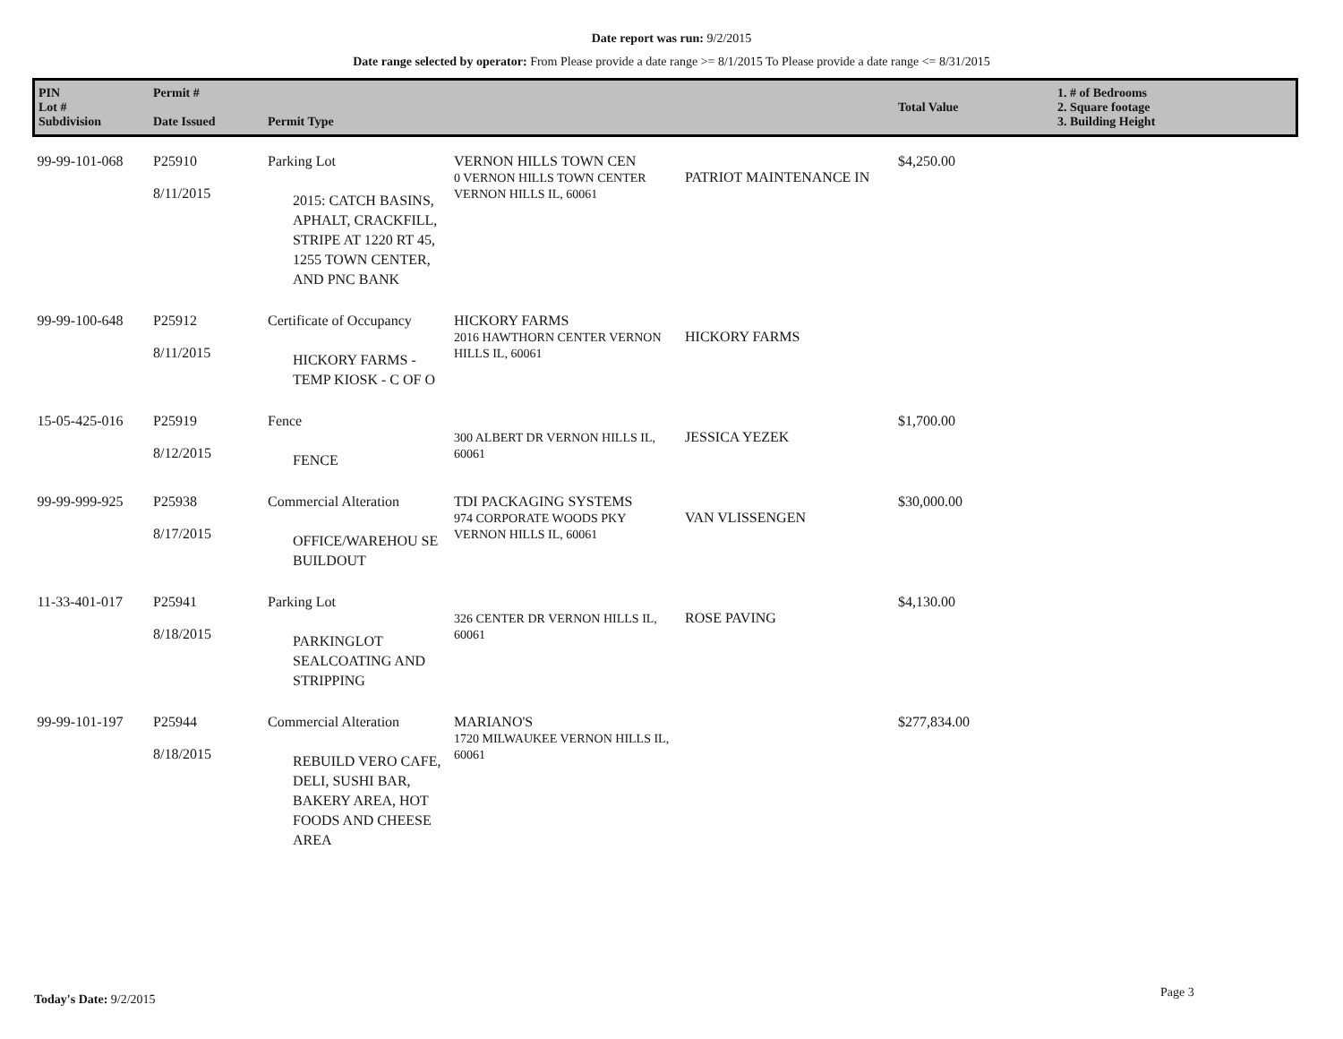Date report was run: 9/2/2015
Date range selected by operator: From Please provide a date range >= 8/1/2015 To Please provide a date range <= 8/31/2015
| PIN Lot # Subdivision | Permit # Date Issued | Permit Type | | | Total Value | 1. # of Bedrooms 2. Square footage 3. Building Height |
| --- | --- | --- | --- | --- | --- | --- |
| 99-99-101-068 | P25910 8/11/2015 | Parking Lot 2015: CATCH BASINS, APHALT, CRACKFILL, STRIPE AT 1220 RT 45, 1255 TOWN CENTER, AND PNC BANK | VERNON HILLS TOWN CEN 0 VERNON HILLS TOWN CENTER VERNON HILLS IL, 60061 | PATRIOT MAINTENANCE IN | $4,250.00 | |
| 99-99-100-648 | P25912 8/11/2015 | Certificate of Occupancy HICKORY FARMS - TEMP KIOSK - C OF O | HICKORY FARMS 2016 HAWTHORN CENTER VERNON HILLS IL, 60061 | HICKORY FARMS | | |
| 15-05-425-016 | P25919 8/12/2015 | Fence FENCE | 300 ALBERT DR VERNON HILLS IL, 60061 | JESSICA YEZEK | $1,700.00 | |
| 99-99-999-925 | P25938 8/17/2015 | Commercial Alteration OFFICE/WAREHOU SE BUILDOUT | TDI PACKAGING SYSTEMS 974 CORPORATE WOODS PKY VERNON HILLS IL, 60061 | VAN VLISSENGEN | $30,000.00 | |
| 11-33-401-017 | P25941 8/18/2015 | Parking Lot PARKINGLOT SEALCOATING AND STRIPPING | 326 CENTER DR VERNON HILLS IL, 60061 | ROSE PAVING | $4,130.00 | |
| 99-99-101-197 | P25944 8/18/2015 | Commercial Alteration REBUILD VERO CAFE, DELI, SUSHI BAR, BAKERY AREA, HOT FOODS AND CHEESE AREA | MARIANO'S 1720 MILWAUKEE VERNON HILLS IL, 60061 | | $277,834.00 | |
Today's Date: 9/2/2015 Page 3